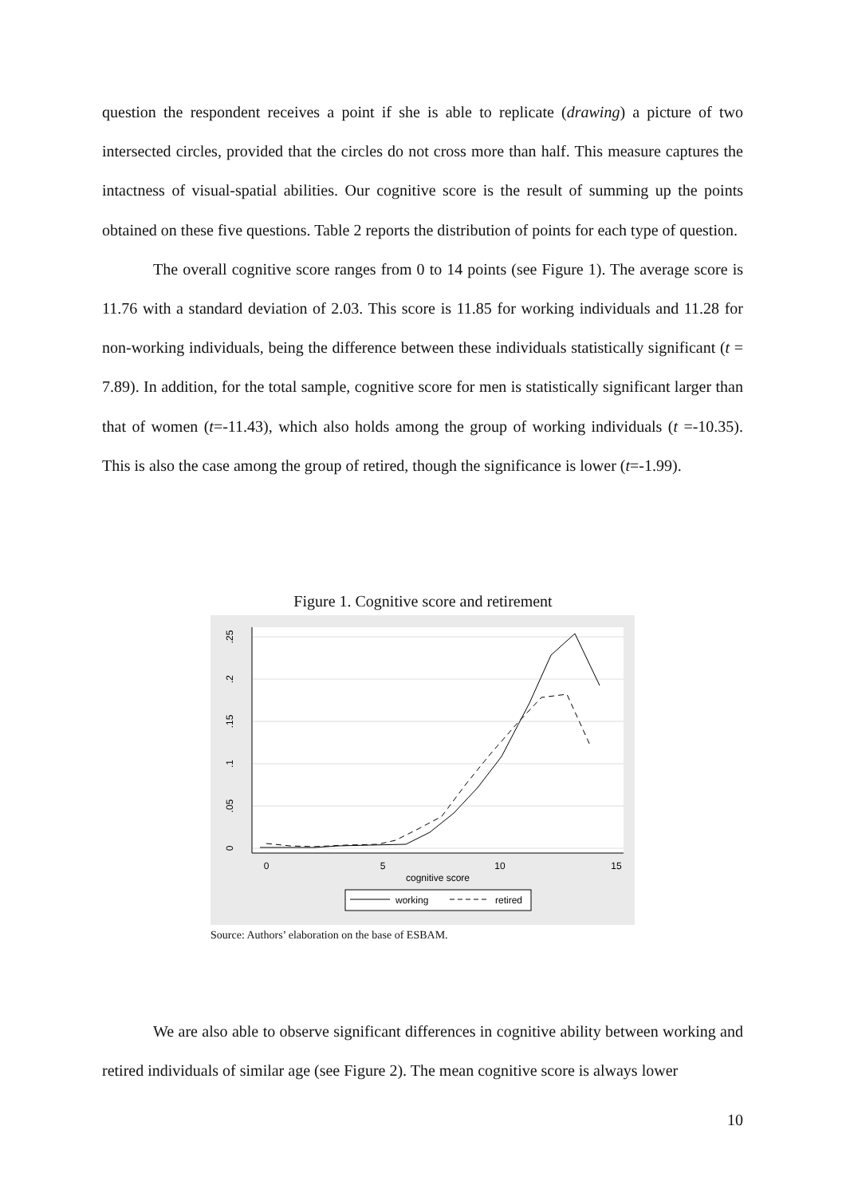question the respondent receives a point if she is able to replicate (drawing) a picture of two intersected circles, provided that the circles do not cross more than half. This measure captures the intactness of visual-spatial abilities. Our cognitive score is the result of summing up the points obtained on these five questions. Table 2 reports the distribution of points for each type of question.
The overall cognitive score ranges from 0 to 14 points (see Figure 1). The average score is 11.76 with a standard deviation of 2.03. This score is 11.85 for working individuals and 11.28 for non-working individuals, being the difference between these individuals statistically significant (t = 7.89). In addition, for the total sample, cognitive score for men is statistically significant larger than that of women (t=-11.43), which also holds among the group of working individuals (t =-10.35). This is also the case among the group of retired, though the significance is lower (t=-1.99).
Figure 1. Cognitive score and retirement
0
.05
.1
.15
.2
.25
0
5
10
15
cognitive score
working
retired
Source: Authors’ elaboration on the base of ESBAM.
We are also able to observe significant differences in cognitive ability between working and retired individuals of similar age (see Figure 2). The mean cognitive score is always lower
10